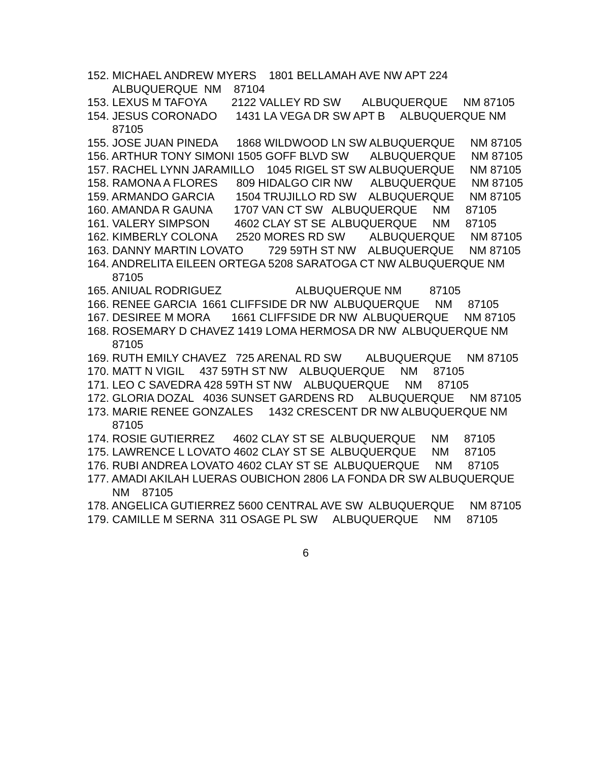152. MICHAEL ANDREW MYERS 1801 BELLAMAH AVE NW APT 224 ALBUQUERQUE NM 87104
153. LEXUS M TAFOYA 2122 VALLEY RD SW ALBUQUERQUE NM 87105
154. JESUS CORONADO 1431 LA VEGA DR SW APT B ALBUQUERQUE NM 87105
155. JOSE JUAN PINEDA 1868 WILDWOOD LN SW ALBUQUERQUE NM 87105
156. ARTHUR TONY SIMONI 1505 GOFF BLVD SW ALBUQUERQUE NM 87105
157. RACHEL LYNN JARAMILLO 1045 RIGEL ST SW ALBUQUERQUE NM 87105
158. RAMONA A FLORES 809 HIDALGO CIR NW ALBUQUERQUE NM 87105
159. ARMANDO GARCIA 1504 TRUJILLO RD SW ALBUQUERQUE NM 87105
160. AMANDA R GAUNA 1707 VAN CT SW ALBUQUERQUE NM 87105
161. VALERY SIMPSON 4602 CLAY ST SE ALBUQUERQUE NM 87105
162. KIMBERLY COLONA 2520 MORES RD SW ALBUQUERQUE NM 87105
163. DANNY MARTIN LOVATO 729 59TH ST NW ALBUQUERQUE NM 87105
164. ANDRELITA EILEEN ORTEGA 5208 SARATOGA CT NW ALBUQUERQUE NM 87105
165. ANIUAL RODRIGUEZ ALBUQUERQUE NM 87105
166. RENEE GARCIA 1661 CLIFFSIDE DR NW ALBUQUERQUE NM 87105
167. DESIREE M MORA 1661 CLIFFSIDE DR NW ALBUQUERQUE NM 87105
168. ROSEMARY D CHAVEZ 1419 LOMA HERMOSA DR NW ALBUQUERQUE NM 87105
169. RUTH EMILY CHAVEZ 725 ARENAL RD SW ALBUQUERQUE NM 87105
170. MATT N VIGIL 437 59TH ST NW ALBUQUERQUE NM 87105
171. LEO C SAVEDRA 428 59TH ST NW ALBUQUERQUE NM 87105
172. GLORIA DOZAL 4036 SUNSET GARDENS RD ALBUQUERQUE NM 87105
173. MARIE RENEE GONZALES 1432 CRESCENT DR NW ALBUQUERQUE NM 87105
174. ROSIE GUTIERREZ 4602 CLAY ST SE ALBUQUERQUE NM 87105
175. LAWRENCE L LOVATO 4602 CLAY ST SE ALBUQUERQUE NM 87105
176. RUBI ANDREA LOVATO 4602 CLAY ST SE ALBUQUERQUE NM 87105
177. AMADI AKILAH LUERAS OUBICHON 2806 LA FONDA DR SW ALBUQUERQUE NM 87105
178. ANGELICA GUTIERREZ 5600 CENTRAL AVE SW ALBUQUERQUE NM 87105
179. CAMILLE M SERNA 311 OSAGE PL SW ALBUQUERQUE NM 87105
6